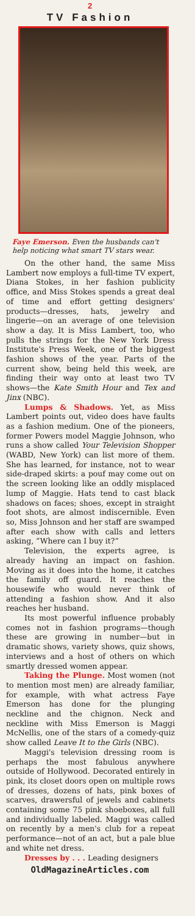2
TV Fashion
Faye Emerson. Even the husbands can't help noticing what smart TV stars wear.
On the other hand, the same Miss Lambert now employs a full-time TV expert, Diana Stokes, in her fashion publicity office, and Miss Stokes spends a great deal of time and effort getting designers' products—dresses, hats, jewelry and lingerie—on an average of one television show a day. It is Miss Lambert, too, who pulls the strings for the New York Dress Institute's Press Week, one of the biggest fashion shows of the year. Parts of the current show, being held this week, are finding their way onto at least two TV shows—the Kate Smith Hour and Tex and Jinx (NBC).
Lumps & Shadows. Yet, as Miss Lambert points out, video does have faults as a fashion medium. One of the pioneers, former Powers model Maggie Johnson, who runs a show called Your Television Shopper (WABD, New York) can list more of them. She has learned, for instance, not to wear side-draped skirts: a pouf may come out on the screen looking like an oddly misplaced lump of Maggie. Hats tend to cast black shadows on faces; shoes, except in straight foot shots, are almost indiscernible. Even so, Miss Johnson and her staff are swamped after each show with calls and letters asking, “Where can I buy it?”
Television, the experts agree, is already having an impact on fashion. Moving as it does into the home, it catches the family off guard. It reaches the housewife who would never think of attending a fashion show. And it also reaches her husband.
Its most powerful influence probably comes not in fashion programs—though these are growing in number—but in dramatic shows, variety shows, quiz shows, interviews and a host of others on which smartly dressed women appear.
Taking the Plunge. Most women (not to mention most men) are already familiar, for example, with what actress Faye Emerson has done for the plunging neckline and the chignon. Neck and neckline with Miss Emerson is Maggi McNellis, one of the stars of a comedy-quiz show called Leave It to the Girls (NBC).
Maggi's television dressing room is perhaps the most fabulous anywhere outside of Hollywood. Decorated entirely in pink, its closet doors open on multiple rows of dresses, dozens of hats, pink boxes of scarves, drawersful of jewels and cabinets containing some 75 pink shoeboxes, all full and individually labeled. Maggi was called on recently by a men's club for a repeat performance—not of an act, but a pale blue and white net dress.
Dresses by . . . Leading designers
OldMagazineArticles.com